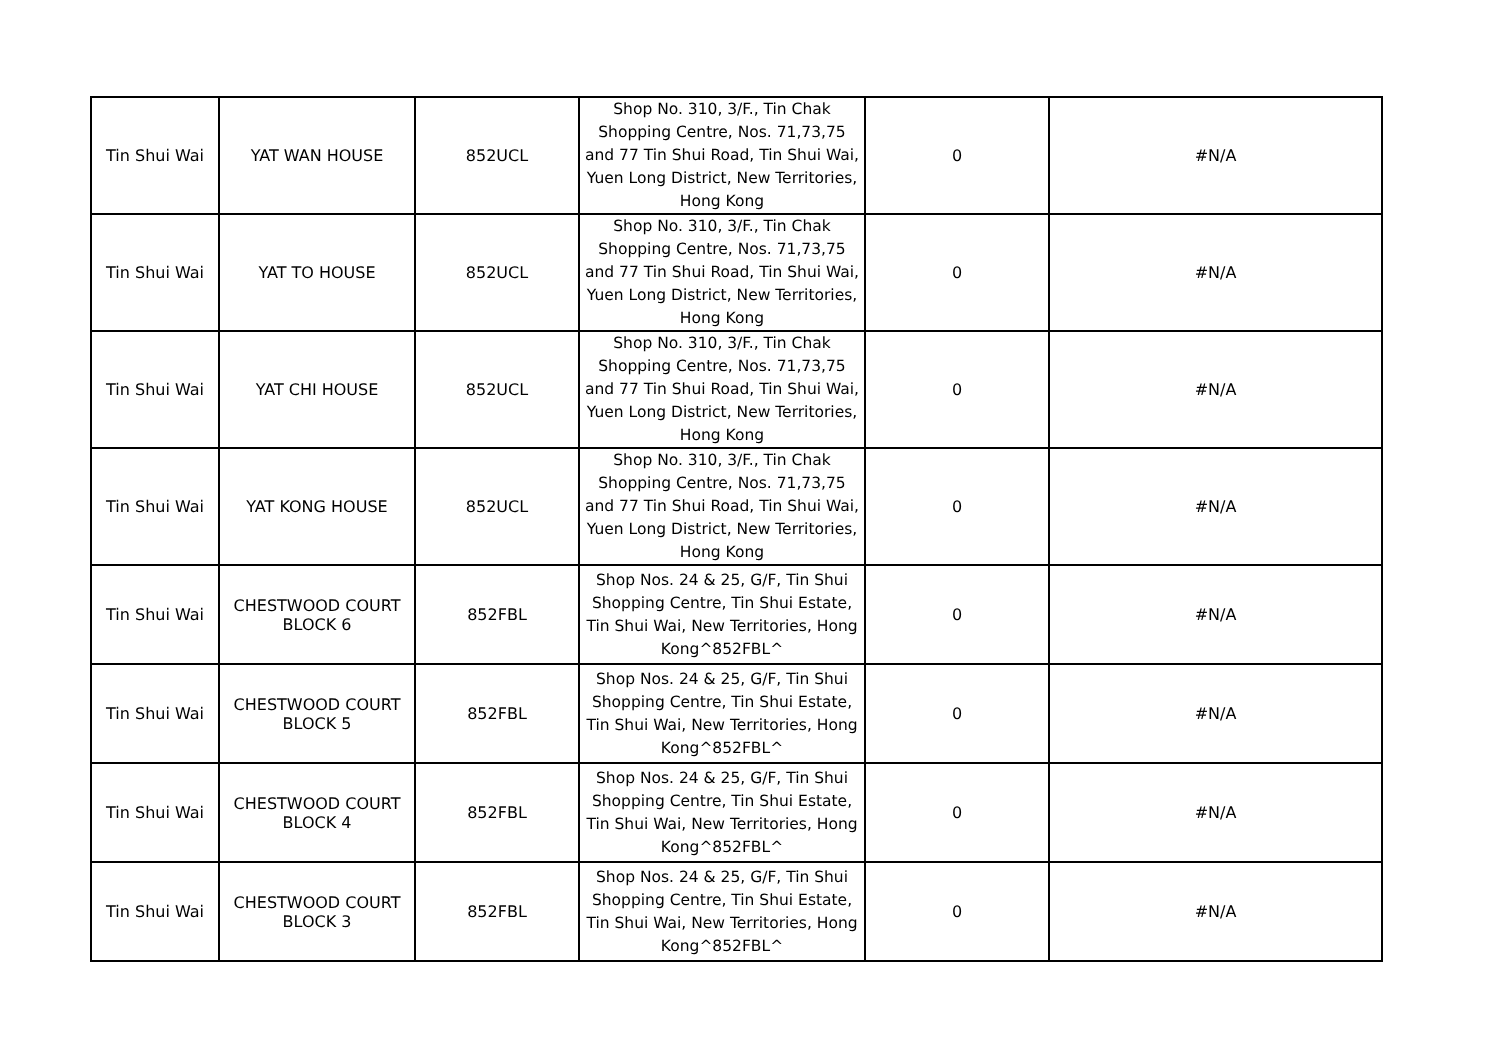| Tin Shui Wai | YAT WAN HOUSE | 852UCL | Shop No. 310, 3/F., Tin Chak Shopping Centre, Nos. 71,73,75 and 77 Tin Shui Road, Tin Shui Wai, Yuen Long District, New Territories, Hong Kong | 0 | #N/A |
| Tin Shui Wai | YAT TO HOUSE | 852UCL | Shop No. 310, 3/F., Tin Chak Shopping Centre, Nos. 71,73,75 and 77 Tin Shui Road, Tin Shui Wai, Yuen Long District, New Territories, Hong Kong | 0 | #N/A |
| Tin Shui Wai | YAT CHI HOUSE | 852UCL | Shop No. 310, 3/F., Tin Chak Shopping Centre, Nos. 71,73,75 and 77 Tin Shui Road, Tin Shui Wai, Yuen Long District, New Territories, Hong Kong | 0 | #N/A |
| Tin Shui Wai | YAT KONG HOUSE | 852UCL | Shop No. 310, 3/F., Tin Chak Shopping Centre, Nos. 71,73,75 and 77 Tin Shui Road, Tin Shui Wai, Yuen Long District, New Territories, Hong Kong | 0 | #N/A |
| Tin Shui Wai | CHESTWOOD COURT BLOCK 6 | 852FBL | Shop Nos. 24 & 25, G/F, Tin Shui Shopping Centre, Tin Shui Estate, Tin Shui Wai, New Territories, Hong Kong^852FBL^ | 0 | #N/A |
| Tin Shui Wai | CHESTWOOD COURT BLOCK 5 | 852FBL | Shop Nos. 24 & 25, G/F, Tin Shui Shopping Centre, Tin Shui Estate, Tin Shui Wai, New Territories, Hong Kong^852FBL^ | 0 | #N/A |
| Tin Shui Wai | CHESTWOOD COURT BLOCK 4 | 852FBL | Shop Nos. 24 & 25, G/F, Tin Shui Shopping Centre, Tin Shui Estate, Tin Shui Wai, New Territories, Hong Kong^852FBL^ | 0 | #N/A |
| Tin Shui Wai | CHESTWOOD COURT BLOCK 3 | 852FBL | Shop Nos. 24 & 25, G/F, Tin Shui Shopping Centre, Tin Shui Estate, Tin Shui Wai, New Territories, Hong Kong^852FBL^ | 0 | #N/A |